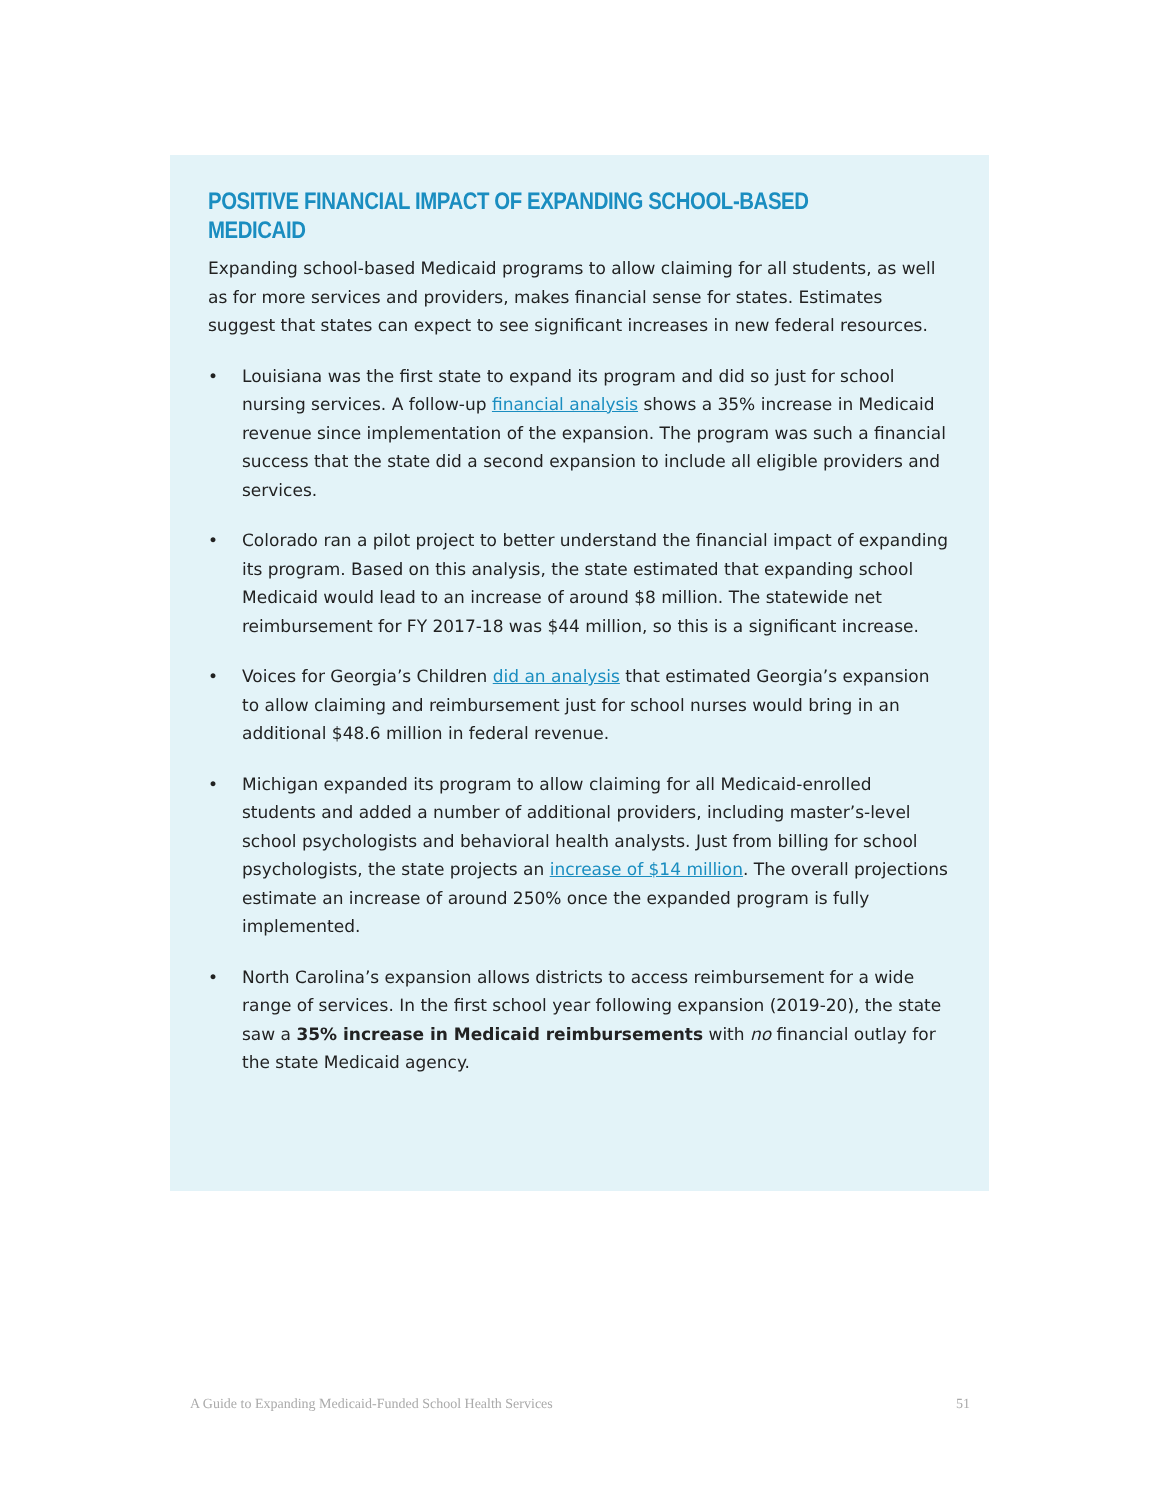POSITIVE FINANCIAL IMPACT OF EXPANDING SCHOOL-BASED MEDICAID
Expanding school-based Medicaid programs to allow claiming for all students, as well as for more services and providers, makes financial sense for states. Estimates suggest that states can expect to see significant increases in new federal resources.
• Louisiana was the first state to expand its program and did so just for school nursing services. A follow-up financial analysis shows a 35% increase in Medicaid revenue since implementation of the expansion. The program was such a financial success that the state did a second expansion to include all eligible providers and services.
• Colorado ran a pilot project to better understand the financial impact of expanding its program. Based on this analysis, the state estimated that expanding school Medicaid would lead to an increase of around $8 million. The statewide net reimbursement for FY 2017-18 was $44 million, so this is a significant increase.
• Voices for Georgia’s Children did an analysis that estimated Georgia’s expansion to allow claiming and reimbursement just for school nurses would bring in an additional $48.6 million in federal revenue.
• Michigan expanded its program to allow claiming for all Medicaid-enrolled students and added a number of additional providers, including master’s-level school psychologists and behavioral health analysts. Just from billing for school psychologists, the state projects an increase of $14 million. The overall projections estimate an increase of around 250% once the expanded program is fully implemented.
• North Carolina’s expansion allows districts to access reimbursement for a wide range of services. In the first school year following expansion (2019-20), the state saw a 35% increase in Medicaid reimbursements with no financial outlay for the state Medicaid agency.
A Guide to Expanding Medicaid-Funded School Health Services 51